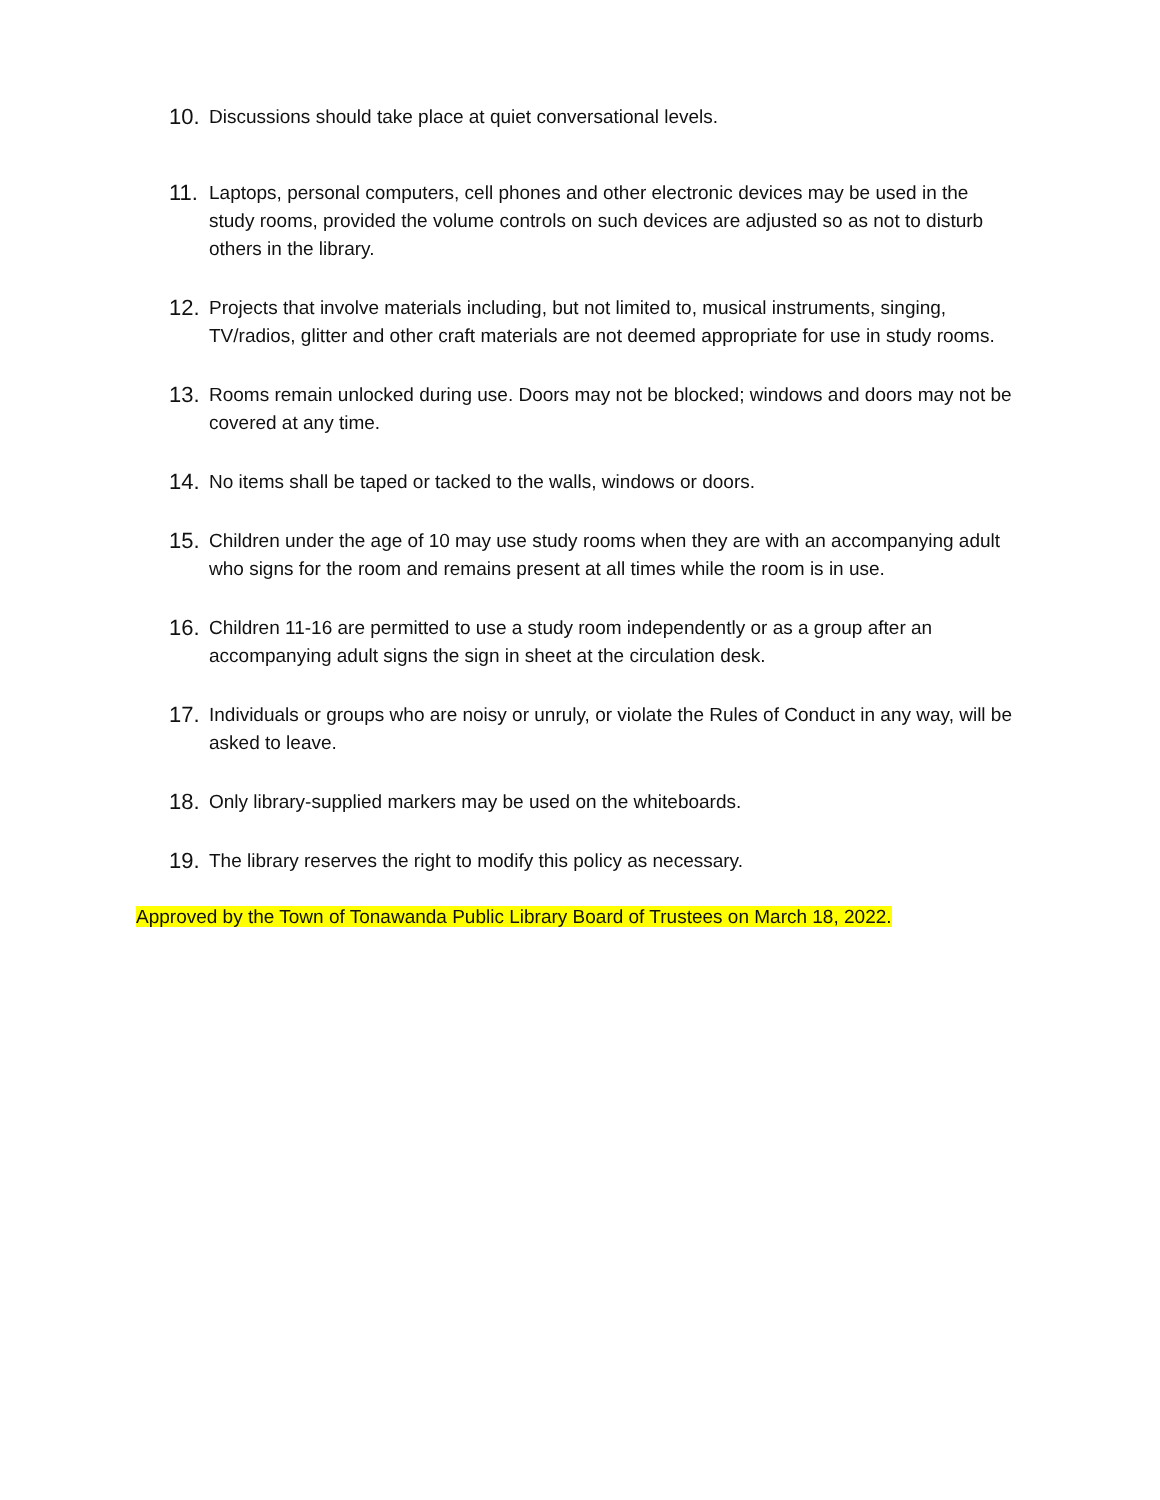10. Discussions should take place at quiet conversational levels.
11. Laptops, personal computers, cell phones and other electronic devices may be used in the study rooms, provided the volume controls on such devices are adjusted so as not to disturb others in the library.
12. Projects that involve materials including, but not limited to, musical instruments, singing, TV/radios, glitter and other craft materials are not deemed appropriate for use in study rooms.
13. Rooms remain unlocked during use. Doors may not be blocked; windows and doors may not be covered at any time.
14. No items shall be taped or tacked to the walls, windows or doors.
15. Children under the age of 10 may use study rooms when they are with an accompanying adult who signs for the room and remains present at all times while the room is in use.
16. Children 11-16 are permitted to use a study room independently or as a group after an accompanying adult signs the sign in sheet at the circulation desk.
17. Individuals or groups who are noisy or unruly, or violate the Rules of Conduct in any way, will be asked to leave.
18. Only library-supplied markers may be used on the whiteboards.
19. The library reserves the right to modify this policy as necessary.
Approved by the Town of Tonawanda Public Library Board of Trustees on March 18, 2022.